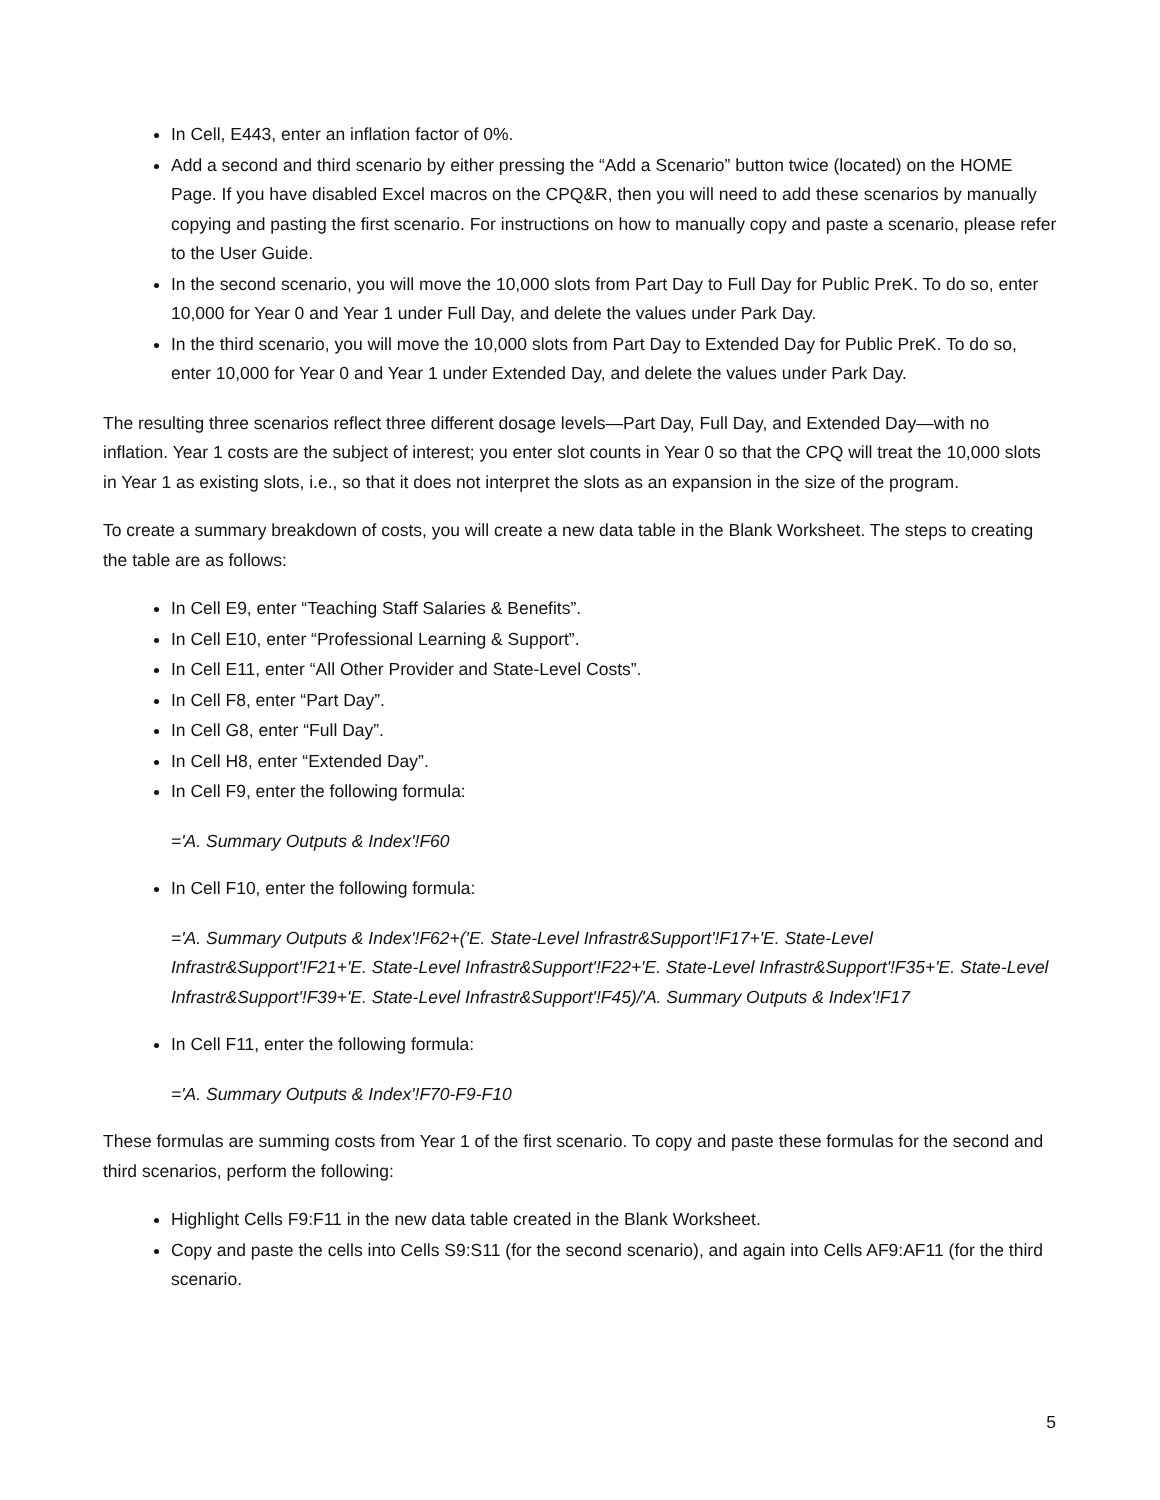In Cell, E443, enter an inflation factor of 0%.
Add a second and third scenario by either pressing the “Add a Scenario” button twice (located) on the HOME Page. If you have disabled Excel macros on the CPQ&R, then you will need to add these scenarios by manually copying and pasting the first scenario. For instructions on how to manually copy and paste a scenario, please refer to the User Guide.
In the second scenario, you will move the 10,000 slots from Part Day to Full Day for Public PreK. To do so, enter 10,000 for Year 0 and Year 1 under Full Day, and delete the values under Park Day.
In the third scenario, you will move the 10,000 slots from Part Day to Extended Day for Public PreK. To do so, enter 10,000 for Year 0 and Year 1 under Extended Day, and delete the values under Park Day.
The resulting three scenarios reflect three different dosage levels—Part Day, Full Day, and Extended Day—with no inflation. Year 1 costs are the subject of interest; you enter slot counts in Year 0 so that the CPQ will treat the 10,000 slots in Year 1 as existing slots, i.e., so that it does not interpret the slots as an expansion in the size of the program.
To create a summary breakdown of costs, you will create a new data table in the Blank Worksheet. The steps to creating the table are as follows:
In Cell E9, enter “Teaching Staff Salaries & Benefits”.
In Cell E10, enter “Professional Learning & Support”.
In Cell E11, enter “All Other Provider and State-Level Costs”.
In Cell F8, enter “Part Day”.
In Cell G8, enter “Full Day”.
In Cell H8, enter “Extended Day”.
In Cell F9, enter the following formula:
='A. Summary Outputs & Index'!F60
In Cell F10, enter the following formula:
='A. Summary Outputs & Index'!F62+('E. State-Level Infrastr&Support'!F17+'E. State-Level Infrastr&Support'!F21+'E. State-Level Infrastr&Support'!F22+'E. State-Level Infrastr&Support'!F35+'E. State-Level Infrastr&Support'!F39+'E. State-Level Infrastr&Support'!F45)/'A. Summary Outputs & Index'!F17
In Cell F11, enter the following formula:
='A. Summary Outputs & Index'!F70-F9-F10
These formulas are summing costs from Year 1 of the first scenario. To copy and paste these formulas for the second and third scenarios, perform the following:
Highlight Cells F9:F11 in the new data table created in the Blank Worksheet.
Copy and paste the cells into Cells S9:S11 (for the second scenario), and again into Cells AF9:AF11 (for the third scenario.
5